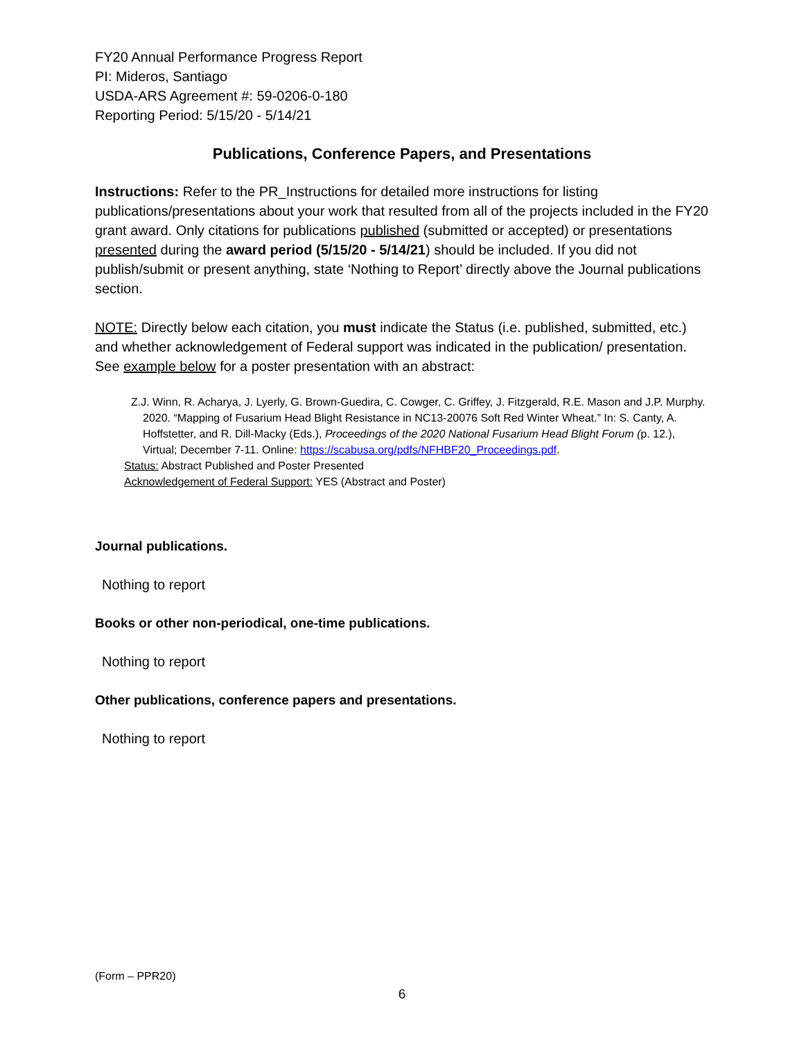FY20 Annual Performance Progress Report
PI: Mideros, Santiago
USDA-ARS Agreement #: 59-0206-0-180
Reporting Period: 5/15/20 - 5/14/21
Publications, Conference Papers, and Presentations
Instructions: Refer to the PR_Instructions for detailed more instructions for listing publications/presentations about your work that resulted from all of the projects included in the FY20 grant award. Only citations for publications published (submitted or accepted) or presentations presented during the award period (5/15/20 - 5/14/21) should be included. If you did not publish/submit or present anything, state ‘Nothing to Report’ directly above the Journal publications section.
NOTE: Directly below each citation, you must indicate the Status (i.e. published, submitted, etc.) and whether acknowledgement of Federal support was indicated in the publication/ presentation. See example below for a poster presentation with an abstract:
Z.J. Winn, R. Acharya, J. Lyerly, G. Brown-Guedira, C. Cowger, C. Griffey, J. Fitzgerald, R.E. Mason and J.P. Murphy. 2020. “Mapping of Fusarium Head Blight Resistance in NC13-20076 Soft Red Winter Wheat.” In: S. Canty, A. Hoffstetter, and R. Dill-Macky (Eds.), Proceedings of the 2020 National Fusarium Head Blight Forum (p. 12.), Virtual; December 7-11. Online: https://scabusa.org/pdfs/NFHBF20_Proceedings.pdf.
Status: Abstract Published and Poster Presented
Acknowledgement of Federal Support: YES (Abstract and Poster)
Journal publications.
Nothing to report
Books or other non-periodical, one-time publications.
Nothing to report
Other publications, conference papers and presentations.
Nothing to report
(Form – PPR20)
6